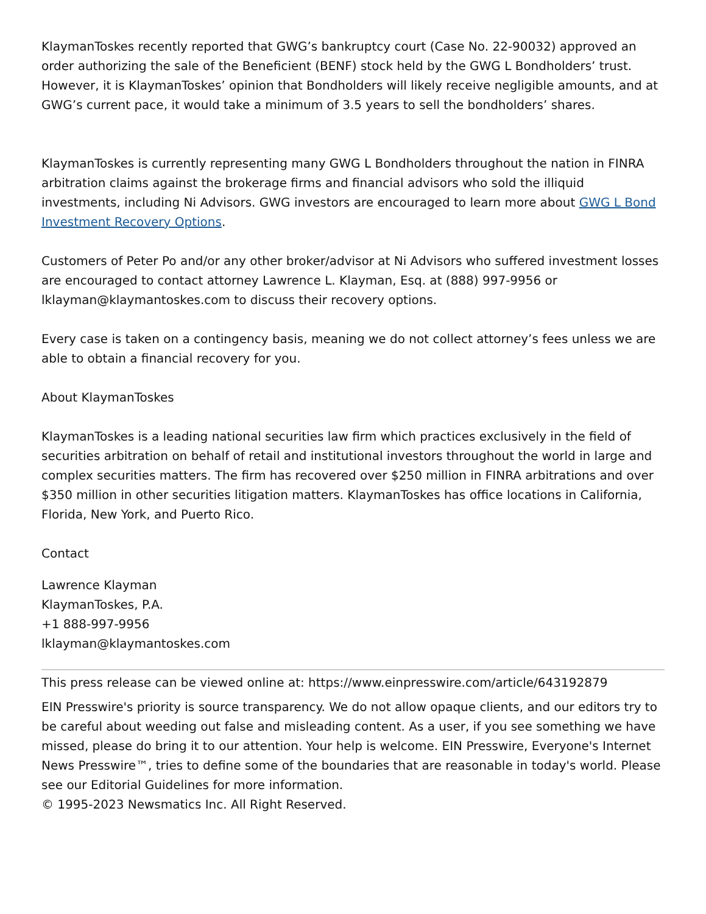KlaymanToskes recently reported that GWG’s bankruptcy court (Case No. 22-90032) approved an order authorizing the sale of the Beneficient (BENF) stock held by the GWG L Bondholders’ trust. However, it is KlaymanToskes’ opinion that Bondholders will likely receive negligible amounts, and at GWG’s current pace, it would take a minimum of 3.5 years to sell the bondholders’ shares.
KlaymanToskes is currently representing many GWG L Bondholders throughout the nation in FINRA arbitration claims against the brokerage firms and financial advisors who sold the illiquid investments, including Ni Advisors. GWG investors are encouraged to learn more about GWG L Bond Investment Recovery Options.
Customers of Peter Po and/or any other broker/advisor at Ni Advisors who suffered investment losses are encouraged to contact attorney Lawrence L. Klayman, Esq. at (888) 997-9956 or lklayman@klaymantoskes.com to discuss their recovery options.
Every case is taken on a contingency basis, meaning we do not collect attorney’s fees unless we are able to obtain a financial recovery for you.
About KlaymanToskes
KlaymanToskes is a leading national securities law firm which practices exclusively in the field of securities arbitration on behalf of retail and institutional investors throughout the world in large and complex securities matters. The firm has recovered over $250 million in FINRA arbitrations and over $350 million in other securities litigation matters. KlaymanToskes has office locations in California, Florida, New York, and Puerto Rico.
Contact
Lawrence Klayman
KlaymanToskes, P.A.
+1 888-997-9956
lklayman@klaymantoskes.com
This press release can be viewed online at: https://www.einpresswire.com/article/643192879
EIN Presswire's priority is source transparency. We do not allow opaque clients, and our editors try to be careful about weeding out false and misleading content. As a user, if you see something we have missed, please do bring it to our attention. Your help is welcome. EIN Presswire, Everyone's Internet News Presswire™, tries to define some of the boundaries that are reasonable in today's world. Please see our Editorial Guidelines for more information.
© 1995-2023 Newsmatics Inc. All Right Reserved.